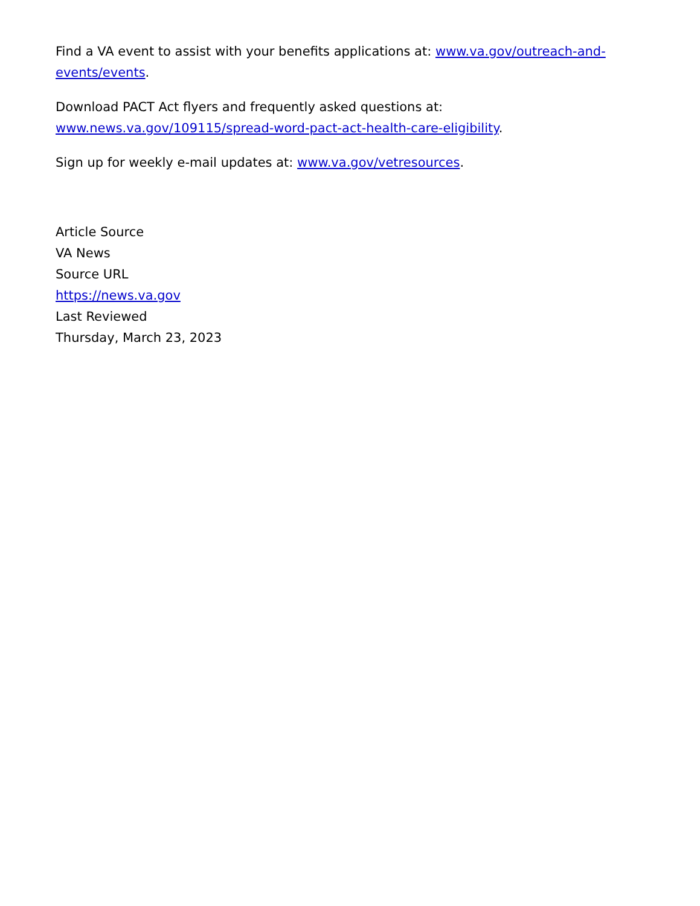Find a VA event to assist with your benefits applications at: www.va.gov/outreach-and-events/events.
Download PACT Act flyers and frequently asked questions at:
www.news.va.gov/109115/spread-word-pact-act-health-care-eligibility.
Sign up for weekly e-mail updates at: www.va.gov/vetresources.
Article Source
VA News
Source URL
https://news.va.gov
Last Reviewed
Thursday, March 23, 2023